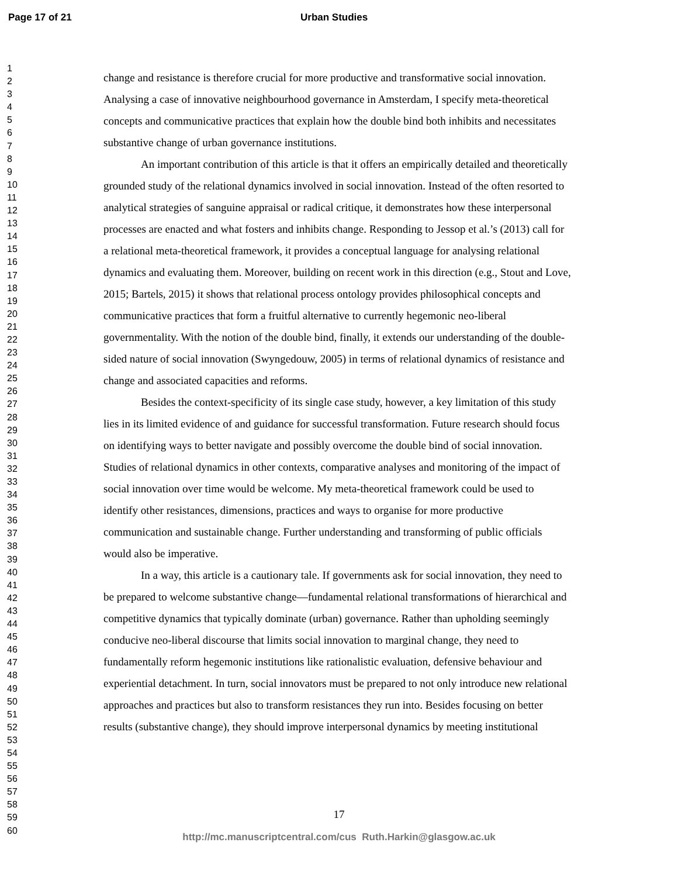Page 17 of 21 Urban Studies
1
2
3
4
5
6
7
8
9
10
11
12
13
14
15
16
17
18
19
20
21
22
23
24
25
26
27
28
29
30
31
32
33
34
35
36
37
38
39
40
41
42
43
44
45
46
47
48
49
50
51
52
53
54
55
56
57
58
59
60
change and resistance is therefore crucial for more productive and transformative social innovation. Analysing a case of innovative neighbourhood governance in Amsterdam, I specify meta-theoretical concepts and communicative practices that explain how the double bind both inhibits and necessitates substantive change of urban governance institutions.
An important contribution of this article is that it offers an empirically detailed and theoretically grounded study of the relational dynamics involved in social innovation. Instead of the often resorted to analytical strategies of sanguine appraisal or radical critique, it demonstrates how these interpersonal processes are enacted and what fosters and inhibits change. Responding to Jessop et al.’s (2013) call for a relational meta-theoretical framework, it provides a conceptual language for analysing relational dynamics and evaluating them. Moreover, building on recent work in this direction (e.g., Stout and Love, 2015; Bartels, 2015) it shows that relational process ontology provides philosophical concepts and communicative practices that form a fruitful alternative to currently hegemonic neo-liberal governmentality. With the notion of the double bind, finally, it extends our understanding of the double-sided nature of social innovation (Swyngedouw, 2005) in terms of relational dynamics of resistance and change and associated capacities and reforms.
Besides the context-specificity of its single case study, however, a key limitation of this study lies in its limited evidence of and guidance for successful transformation. Future research should focus on identifying ways to better navigate and possibly overcome the double bind of social innovation. Studies of relational dynamics in other contexts, comparative analyses and monitoring of the impact of social innovation over time would be welcome. My meta-theoretical framework could be used to identify other resistances, dimensions, practices and ways to organise for more productive communication and sustainable change. Further understanding and transforming of public officials would also be imperative.
In a way, this article is a cautionary tale. If governments ask for social innovation, they need to be prepared to welcome substantive change—fundamental relational transformations of hierarchical and competitive dynamics that typically dominate (urban) governance. Rather than upholding seemingly conducive neo-liberal discourse that limits social innovation to marginal change, they need to fundamentally reform hegemonic institutions like rationalistic evaluation, defensive behaviour and experiential detachment. In turn, social innovators must be prepared to not only introduce new relational approaches and practices but also to transform resistances they run into. Besides focusing on better results (substantive change), they should improve interpersonal dynamics by meeting institutional
17
http://mc.manuscriptcentral.com/cus Ruth.Harkin@glasgow.ac.uk